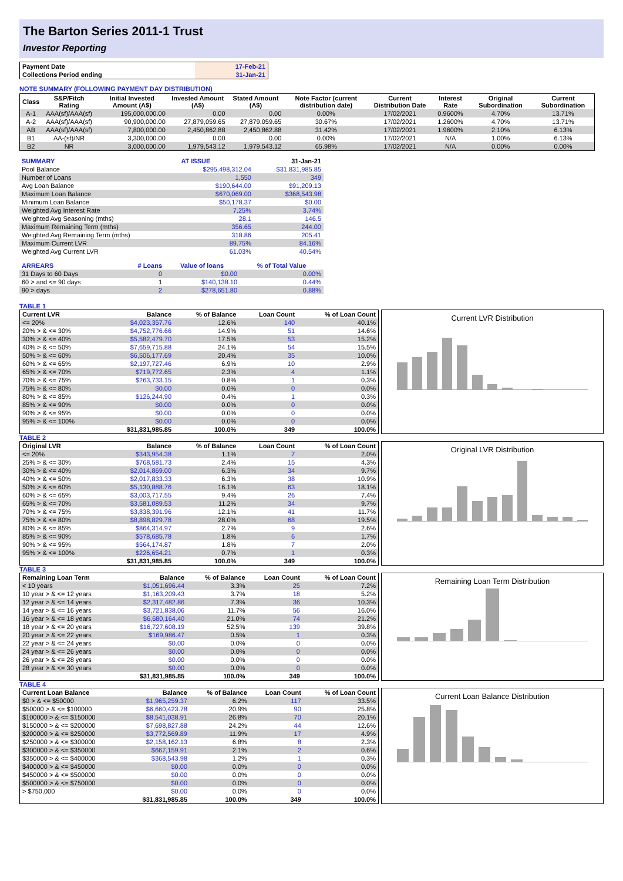The Barton Series 2011-1 Trust
Investor Reporting
| Payment Date | 17-Feb-21 |
| Collections Period ending | 31-Jan-21 |
NOTE SUMMARY (FOLLOWING PAYMENT DAY DISTRIBUTION)
| Class | S&P/Fitch Rating | Initial Invested Amount (A$) | Invested Amount (A$) | Stated Amount (A$) | Note Factor (current distribution date) | Current Distribution Date | Interest Rate | Original Subordination | Current Subordination |
| --- | --- | --- | --- | --- | --- | --- | --- | --- | --- |
| A-1 | AAA(sf)/AAA(sf) | 195,000,000.00 | 0.00 | 0.00 | 0.00% | 17/02/2021 | 0.9600% | 4.70% | 13.71% |
| A-2 | AAA(sf)/AAA(sf) | 90,900,000.00 | 27,879,059.65 | 27,879,059.65 | 30.67% | 17/02/2021 | 1.2600% | 4.70% | 13.71% |
| AB | AAA(sf)/AAA(sf) | 7,800,000.00 | 2,450,862.88 | 2,450,862.88 | 31.42% | 17/02/2021 | 1.9600% | 2.10% | 6.13% |
| B1 | AA-(sf)/NR | 3,300,000.00 | 0.00 | 0.00 | 0.00% | 17/02/2021 | N/A | 1.00% | 6.13% |
| B2 | NR | 3,000,000.00 | 1,979,543.12 | 1,979,543.12 | 65.98% | 17/02/2021 | N/A | 0.00% | 0.00% |
| SUMMARY | AT ISSUE | 31-Jan-21 |
| --- | --- | --- |
| Pool Balance | $295,498,312.04 | $31,831,985.85 |
| Number of Loans | 1,550 | 349 |
| Avg Loan Balance | $190,644.00 | $91,209.13 |
| Maximum Loan Balance | $670,069.00 | $368,543.98 |
| Minimum Loan Balance | $50,178.37 | $0.00 |
| Weighted Avg Interest Rate | 7.25% | 3.74% |
| Weighted Avg Seasoning (mths) | 28.1 | 146.5 |
| Maximum Remaining Term (mths) | 356.65 | 244.00 |
| Weighted Avg Remaining Term (mths) | 318.86 | 205.41 |
| Maximum Current LVR | 89.75% | 84.16% |
| Weighted Avg Current LVR | 61.03% | 40.54% |
| ARREARS | # Loans | Value of loans | % of Total Value |
| --- | --- | --- | --- |
| 31 Days to 60 Days | 0 | $0.00 | 0.00% |
| 60 > and <= 90 days | 1 | $140,138.10 | 0.44% |
| 90 > days | 2 | $278,651.80 | 0.88% |
TABLE 1
| Current LVR | Balance | % of Balance | Loan Count | % of Loan Count |
| --- | --- | --- | --- | --- |
| <= 20% | $4,023,357.76 | 12.6% | 140 | 40.1% |
| 20% > & <= 30% | $4,752,776.66 | 14.9% | 51 | 14.6% |
| 30% > & <= 40% | $5,582,479.70 | 17.5% | 53 | 15.2% |
| 40% > & <= 50% | $7,659,715.88 | 24.1% | 54 | 15.5% |
| 50% > & <= 60% | $6,506,177.69 | 20.4% | 35 | 10.0% |
| 60% > & <= 65% | $2,197,727.46 | 6.9% | 10 | 2.9% |
| 65% > & <= 70% | $719,772.65 | 2.3% | 4 | 1.1% |
| 70% > & <= 75% | $263,733.15 | 0.8% | 1 | 0.3% |
| 75% > & <= 80% | $0.00 | 0.0% | 0 | 0.0% |
| 80% > & <= 85% | $126,244.90 | 0.4% | 1 | 0.3% |
| 85% > & <= 90% | $0.00 | 0.0% | 0 | 0.0% |
| 90% > & <= 95% | $0.00 | 0.0% | 0 | 0.0% |
| 95% > & <= 100% | $0.00 | 0.0% | 0 | 0.0% |
| | $31,831,985.85 | 100.0% | 349 | 100.0% |
Current LVR Distribution
TABLE 2
| Original LVR | Balance | % of Balance | Loan Count | % of Loan Count |
| --- | --- | --- | --- | --- |
| <= 20% | $343,954.38 | 1.1% | 7 | 2.0% |
| 25% > & <= 30% | $768,581.73 | 2.4% | 15 | 4.3% |
| 30% > & <= 40% | $2,014,869.00 | 6.3% | 34 | 9.7% |
| 40% > & <= 50% | $2,017,833.33 | 6.3% | 38 | 10.9% |
| 50% > & <= 60% | $5,130,888.76 | 16.1% | 63 | 18.1% |
| 60% > & <= 65% | $3,003,717.55 | 9.4% | 26 | 7.4% |
| 65% > & <= 70% | $3,581,089.53 | 11.2% | 34 | 9.7% |
| 70% > & <= 75% | $3,838,391.96 | 12.1% | 41 | 11.7% |
| 75% > & <= 80% | $8,898,829.78 | 28.0% | 68 | 19.5% |
| 80% > & <= 85% | $864,314.97 | 2.7% | 9 | 2.6% |
| 85% > & <= 90% | $578,685.78 | 1.8% | 6 | 1.7% |
| 90% > & <= 95% | $564,174.87 | 1.8% | 7 | 2.0% |
| 95% > & <= 100% | $226,654.21 | 0.7% | 1 | 0.3% |
| | $31,831,985.85 | 100.0% | 349 | 100.0% |
Original LVR Distribution
TABLE 3
| Remaining Loan Term | Balance | % of Balance | Loan Count | % of Loan Count |
| --- | --- | --- | --- | --- |
| < 10 years | $1,051,696.44 | 3.3% | 25 | 7.2% |
| 10 year > & <= 12 years | $1,163,209.43 | 3.7% | 18 | 5.2% |
| 12 year > & <= 14 years | $2,317,482.86 | 7.3% | 36 | 10.3% |
| 14 year > & <= 16 years | $3,721,838.06 | 11.7% | 56 | 16.0% |
| 16 year > & <= 18 years | $6,680,164.40 | 21.0% | 74 | 21.2% |
| 18 year > & <= 20 years | $16,727,608.19 | 52.5% | 139 | 39.8% |
| 20 year > & <= 22 years | $169,986.47 | 0.5% | 1 | 0.3% |
| 22 year > & <= 24 years | $0.00 | 0.0% | 0 | 0.0% |
| 24 year > & <= 26 years | $0.00 | 0.0% | 0 | 0.0% |
| 26 year > & <= 28 years | $0.00 | 0.0% | 0 | 0.0% |
| 28 year > & <= 30 years | $0.00 | 0.0% | 0 | 0.0% |
| | $31,831,985.85 | 100.0% | 349 | 100.0% |
Remaining Loan Term Distribution
TABLE 4
| Current Loan Balance | Balance | % of Balance | Loan Count | % of Loan Count |
| --- | --- | --- | --- | --- |
| $0 > & <= $50000 | $1,965,259.37 | 6.2% | 117 | 33.5% |
| $50000 > & <= $100000 | $6,660,423.78 | 20.9% | 90 | 25.8% |
| $100000 > & <= $150000 | $8,541,038.91 | 26.8% | 70 | 20.1% |
| $150000 > & <= $200000 | $7,698,827.88 | 24.2% | 44 | 12.6% |
| $200000 > & <= $250000 | $3,772,569.89 | 11.9% | 17 | 4.9% |
| $250000 > & <= $300000 | $2,158,162.13 | 6.8% | 8 | 2.3% |
| $300000 > & <= $350000 | $667,159.91 | 2.1% | 2 | 0.6% |
| $350000 > & <= $400000 | $368,543.98 | 1.2% | 1 | 0.3% |
| $400000 > & <= $450000 | $0.00 | 0.0% | 0 | 0.0% |
| $450000 > & <= $500000 | $0.00 | 0.0% | 0 | 0.0% |
| $500000 > & <= $750000 | $0.00 | 0.0% | 0 | 0.0% |
| > $750,000 | $0.00 | 0.0% | 0 | 0.0% |
| | $31,831,985.85 | 100.0% | 349 | 100.0% |
Current Loan Balance Distribution